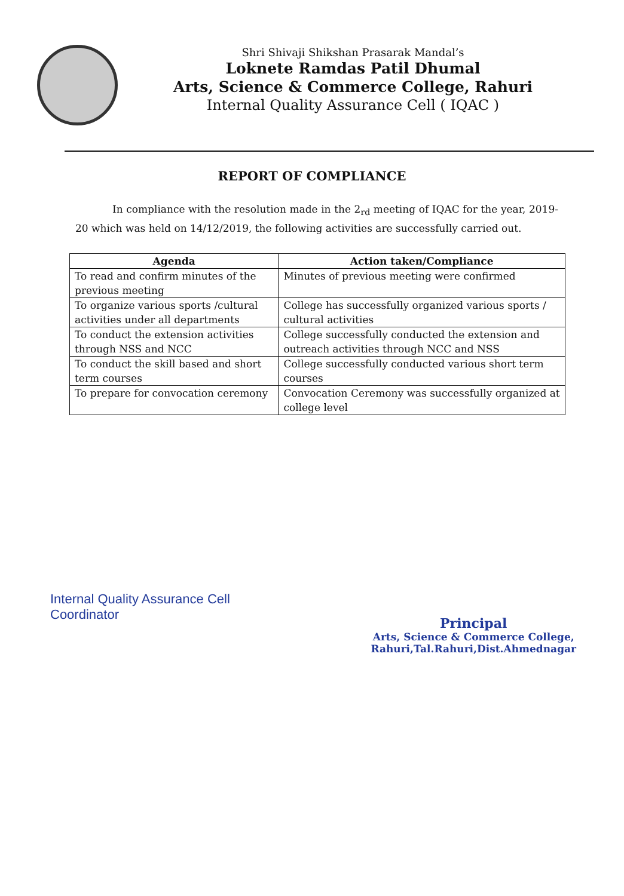Shri Shivaji Shikshan Prasarak Mandal’s
Loknete Ramdas Patil Dhumal
Arts, Science & Commerce College, Rahuri
Internal Quality Assurance Cell ( IQAC )
REPORT OF COMPLIANCE
In compliance with the resolution made in the 2<sub>rd</sub> meeting of IQAC for the year, 2019-20 which was held on 14/12/2019, the following activities are successfully carried out.
| Agenda | Action taken/Compliance |
| --- | --- |
| To read and confirm minutes of the previous meeting | Minutes of previous meeting were confirmed |
| To organize various sports /cultural activities under all departments | College has successfully organized various sports / cultural activities |
| To conduct the extension activities through NSS and NCC | College successfully conducted the extension and outreach activities through NCC and NSS |
| To conduct the skill based and short term courses | College successfully conducted various short term courses |
| To prepare for convocation ceremony | Convocation Ceremony was successfully organized at college level |
Internal Quality Assurance Cell
Coordinator
Principal
Arts, Science & Commerce College,
Rahuri,Tal.Rahuri,Dist.Ahmednagar